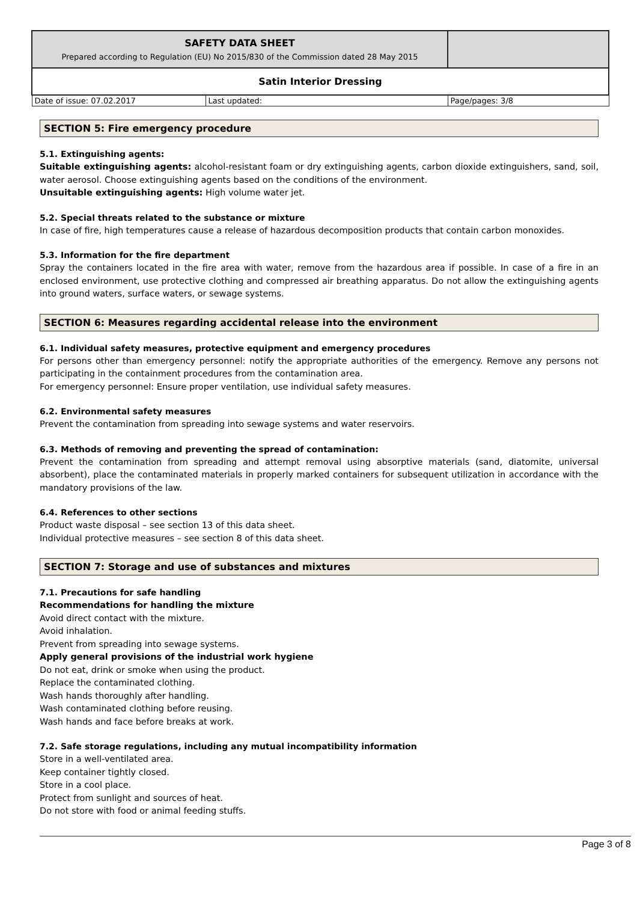| SAFETY DATA SHEET Prepared according to Regulation (EU) No 2015/830 of the Commission dated 28 May 2015 | | |
| Satin Interior Dressing | | |
| Date of issue: 07.02.2017 | Last updated: | Page/pages: 3/8 |
SECTION 5: Fire emergency procedure
5.1. Extinguishing agents:
Suitable extinguishing agents: alcohol-resistant foam or dry extinguishing agents, carbon dioxide extinguishers, sand, soil, water aerosol. Choose extinguishing agents based on the conditions of the environment.
Unsuitable extinguishing agents: High volume water jet.
5.2. Special threats related to the substance or mixture
In case of fire, high temperatures cause a release of hazardous decomposition products that contain carbon monoxides.
5.3. Information for the fire department
Spray the containers located in the fire area with water, remove from the hazardous area if possible. In case of a fire in an enclosed environment, use protective clothing and compressed air breathing apparatus. Do not allow the extinguishing agents into ground waters, surface waters, or sewage systems.
SECTION 6: Measures regarding accidental release into the environment
6.1. Individual safety measures, protective equipment and emergency procedures
For persons other than emergency personnel: notify the appropriate authorities of the emergency. Remove any persons not participating in the containment procedures from the contamination area.
For emergency personnel: Ensure proper ventilation, use individual safety measures.
6.2. Environmental safety measures
Prevent the contamination from spreading into sewage systems and water reservoirs.
6.3. Methods of removing and preventing the spread of contamination:
Prevent the contamination from spreading and attempt removal using absorptive materials (sand, diatomite, universal absorbent), place the contaminated materials in properly marked containers for subsequent utilization in accordance with the mandatory provisions of the law.
6.4. References to other sections
Product waste disposal – see section 13 of this data sheet.
Individual protective measures – see section 8 of this data sheet.
SECTION 7: Storage and use of substances and mixtures
7.1. Precautions for safe handling
Recommendations for handling the mixture
Avoid direct contact with the mixture.
Avoid inhalation.
Prevent from spreading into sewage systems.
Apply general provisions of the industrial work hygiene
Do not eat, drink or smoke when using the product.
Replace the contaminated clothing.
Wash hands thoroughly after handling.
Wash contaminated clothing before reusing.
Wash hands and face before breaks at work.
7.2. Safe storage regulations, including any mutual incompatibility information
Store in a well-ventilated area.
Keep container tightly closed.
Store in a cool place.
Protect from sunlight and sources of heat.
Do not store with food or animal feeding stuffs.
Page 3 of 8